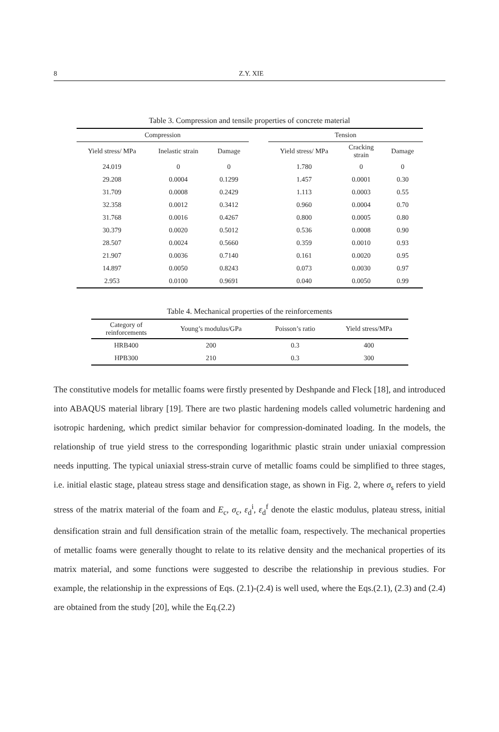8 Z.Y. XIE
Table 3. Compression and tensile properties of concrete material
| Compression | | | | Tension | | |
| --- | --- | --- | --- | --- | --- | --- |
| Yield stress/ MPa | Inelastic strain | Damage | | Yield stress/ MPa | Cracking strain | Damage |
| 24.019 | 0 | 0 | | 1.780 | 0 | 0 |
| 29.208 | 0.0004 | 0.1299 | | 1.457 | 0.0001 | 0.30 |
| 31.709 | 0.0008 | 0.2429 | | 1.113 | 0.0003 | 0.55 |
| 32.358 | 0.0012 | 0.3412 | | 0.960 | 0.0004 | 0.70 |
| 31.768 | 0.0016 | 0.4267 | | 0.800 | 0.0005 | 0.80 |
| 30.379 | 0.0020 | 0.5012 | | 0.536 | 0.0008 | 0.90 |
| 28.507 | 0.0024 | 0.5660 | | 0.359 | 0.0010 | 0.93 |
| 21.907 | 0.0036 | 0.7140 | | 0.161 | 0.0020 | 0.95 |
| 14.897 | 0.0050 | 0.8243 | | 0.073 | 0.0030 | 0.97 |
| 2.953 | 0.0100 | 0.9691 | | 0.040 | 0.0050 | 0.99 |
Table 4. Mechanical properties of the reinforcements
| Category of reinforcements | Young’s modulus/GPa | Poisson’s ratio | Yield stress/MPa |
| --- | --- | --- | --- |
| HRB400 | 200 | 0.3 | 400 |
| HPB300 | 210 | 0.3 | 300 |
The constitutive models for metallic foams were firstly presented by Deshpande and Fleck [18], and introduced into ABAQUS material library [19]. There are two plastic hardening models called volumetric hardening and isotropic hardening, which predict similar behavior for compression-dominated loading. In the models, the relationship of true yield stress to the corresponding logarithmic plastic strain under uniaxial compression needs inputting. The typical uniaxial stress-strain curve of metallic foams could be simplified to three stages, i.e. initial elastic stage, plateau stress stage and densification stage, as shown in Fig. 2, where σ<sub>s</sub> refers to yield stress of the matrix material of the foam and E<sub>c</sub>, σ<sub>c</sub>, ε<sub>d</sub><sup>i</sup>, ε<sub>d</sub><sup>f</sup> denote the elastic modulus, plateau stress, initial densification strain and full densification strain of the metallic foam, respectively. The mechanical properties of metallic foams were generally thought to relate to its relative density and the mechanical properties of its matrix material, and some functions were suggested to describe the relationship in previous studies. For example, the relationship in the expressions of Eqs. (2.1)-(2.4) is well used, where the Eqs.(2.1), (2.3) and (2.4) are obtained from the study [20], while the Eq.(2.2)